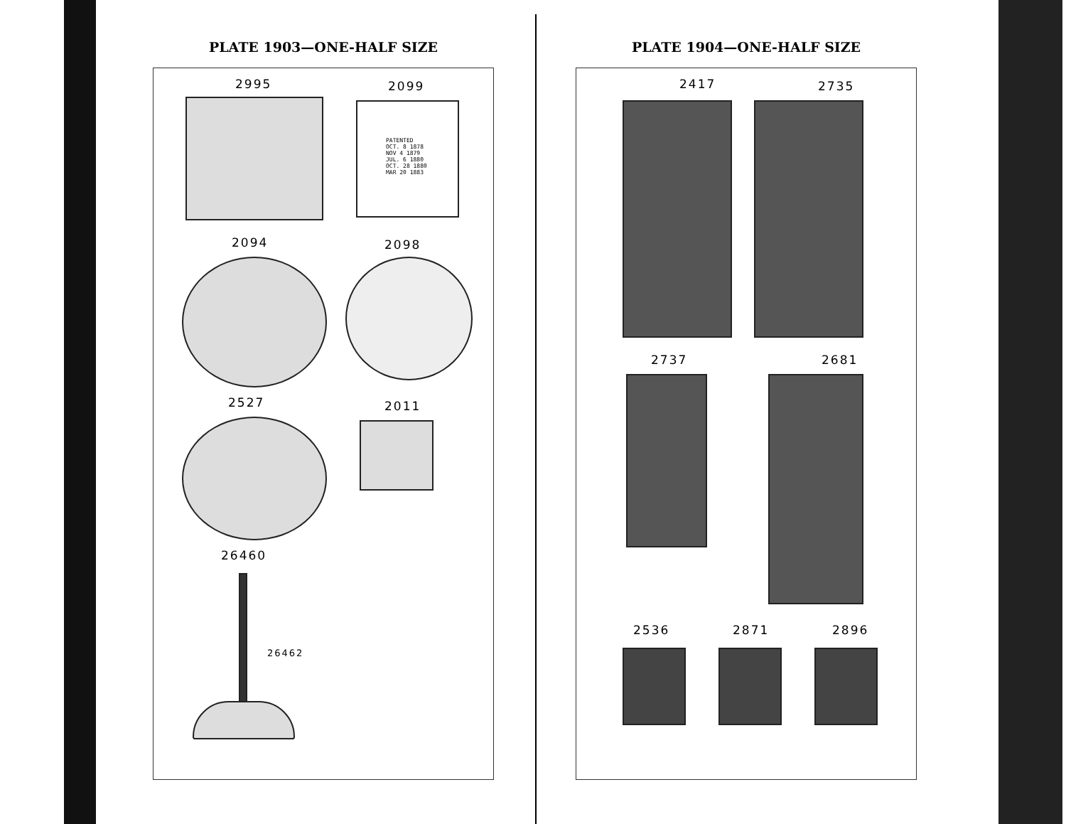PLATE 1903—ONE-HALF SIZE
2995 2099
PATENTED
OCT. 8 1878
NOV 4 1879
JUL. 6 1880
OCT. 28 1880
MAR 20 1883
2094 2098
2527 2011
26460
26462
PLATE 1904—ONE-HALF SIZE
2417 2735
2737 2681
2536 2871 2896